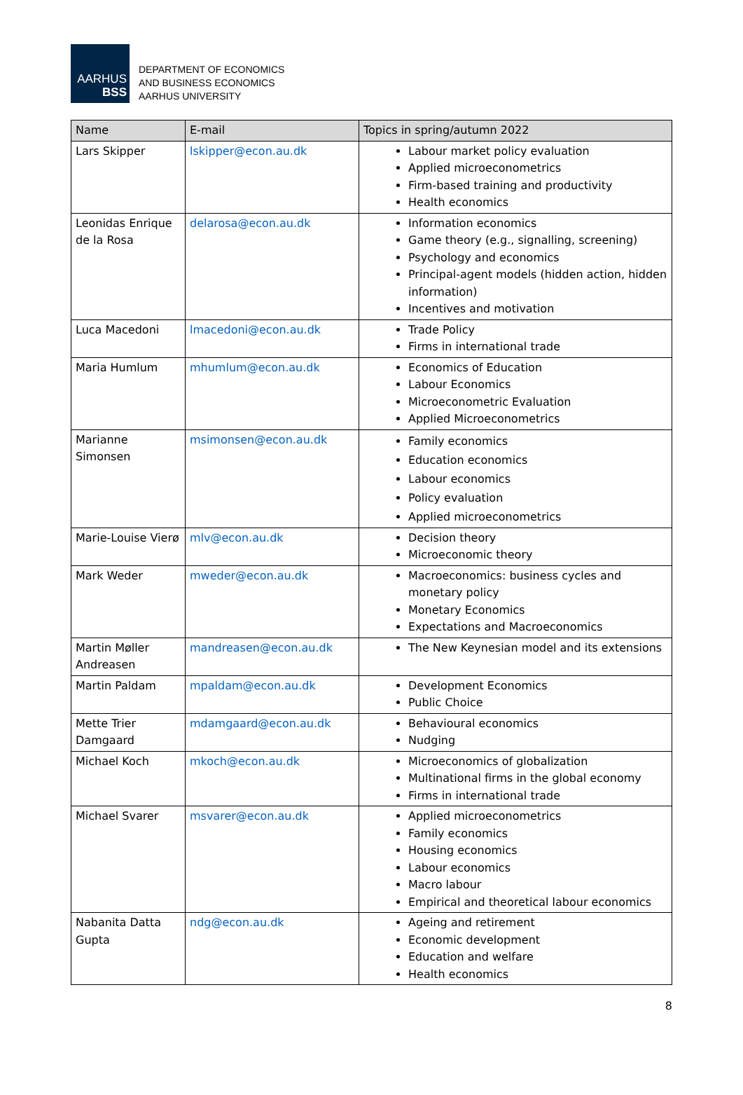AARHUS
BSS
DEPARTMENT OF ECONOMICS
AND BUSINESS ECONOMICS
AARHUS UNIVERSITY
| Name | E-mail | Topics in spring/autumn 2022 |
| --- | --- | --- |
| Lars Skipper | lskipper@econ.au.dk | Labour market policy evaluation Applied microeconometrics Firm-based training and productivity Health economics |
| Leonidas Enrique de la Rosa | delarosa@econ.au.dk | Information economics Game theory (e.g., signalling, screening) Psychology and economics Principal-agent models (hidden action, hidden information) Incentives and motivation |
| Luca Macedoni | lmacedoni@econ.au.dk | Trade Policy Firms in international trade |
| Maria Humlum | mhumlum@econ.au.dk | Economics of Education Labour Economics Microeconometric Evaluation Applied Microeconometrics |
| Marianne Simonsen | msimonsen@econ.au.dk | Family economics Education economics Labour economics Policy evaluation Applied microeconometrics |
| Marie-Louise Vierø | mlv@econ.au.dk | Decision theory Microeconomic theory |
| Mark Weder | mweder@econ.au.dk | Macroeconomics: business cycles and monetary policy Monetary Economics Expectations and Macroeconomics |
| Martin Møller Andreasen | mandreasen@econ.au.dk | The New Keynesian model and its extensions |
| Martin Paldam | mpaldam@econ.au.dk | Development Economics Public Choice |
| Mette Trier Damgaard | mdamgaard@econ.au.dk | Behavioural economics Nudging |
| Michael Koch | mkoch@econ.au.dk | Microeconomics of globalization Multinational firms in the global economy Firms in international trade |
| Michael Svarer | msvarer@econ.au.dk | Applied microeconometrics Family economics Housing economics Labour economics Macro labour Empirical and theoretical labour economics |
| Nabanita Datta Gupta | ndg@econ.au.dk | Ageing and retirement Economic development Education and welfare Health economics |
8